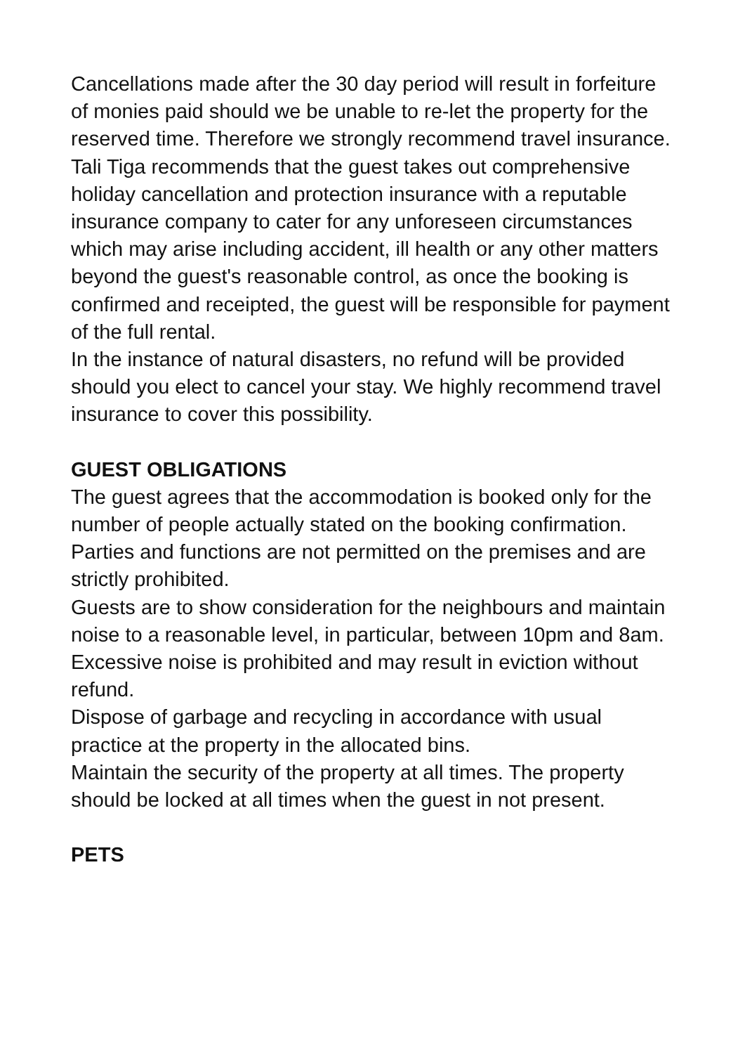Cancellations made after the 30 day period will result in forfeiture of monies paid should we be unable to re-let the property for the reserved time. Therefore we strongly recommend travel insurance.
Tali Tiga recommends that the guest takes out comprehensive holiday cancellation and protection insurance with a reputable insurance company to cater for any unforeseen circumstances which may arise including accident, ill health or any other matters beyond the guest's reasonable control, as once the booking is confirmed and receipted, the guest will be responsible for payment of the full rental.
In the instance of natural disasters, no refund will be provided should you elect to cancel your stay. We highly recommend travel insurance to cover this possibility.
GUEST OBLIGATIONS
The guest agrees that the accommodation is booked only for the number of people actually stated on the booking confirmation. Parties and functions are not permitted on the premises and are strictly prohibited.
Guests are to show consideration for the neighbours and maintain noise to a reasonable level, in particular, between 10pm and 8am. Excessive noise is prohibited and may result in eviction without refund.
Dispose of garbage and recycling in accordance with usual practice at the property in the allocated bins.
Maintain the security of the property at all times. The property should be locked at all times when the guest in not present.
PETS